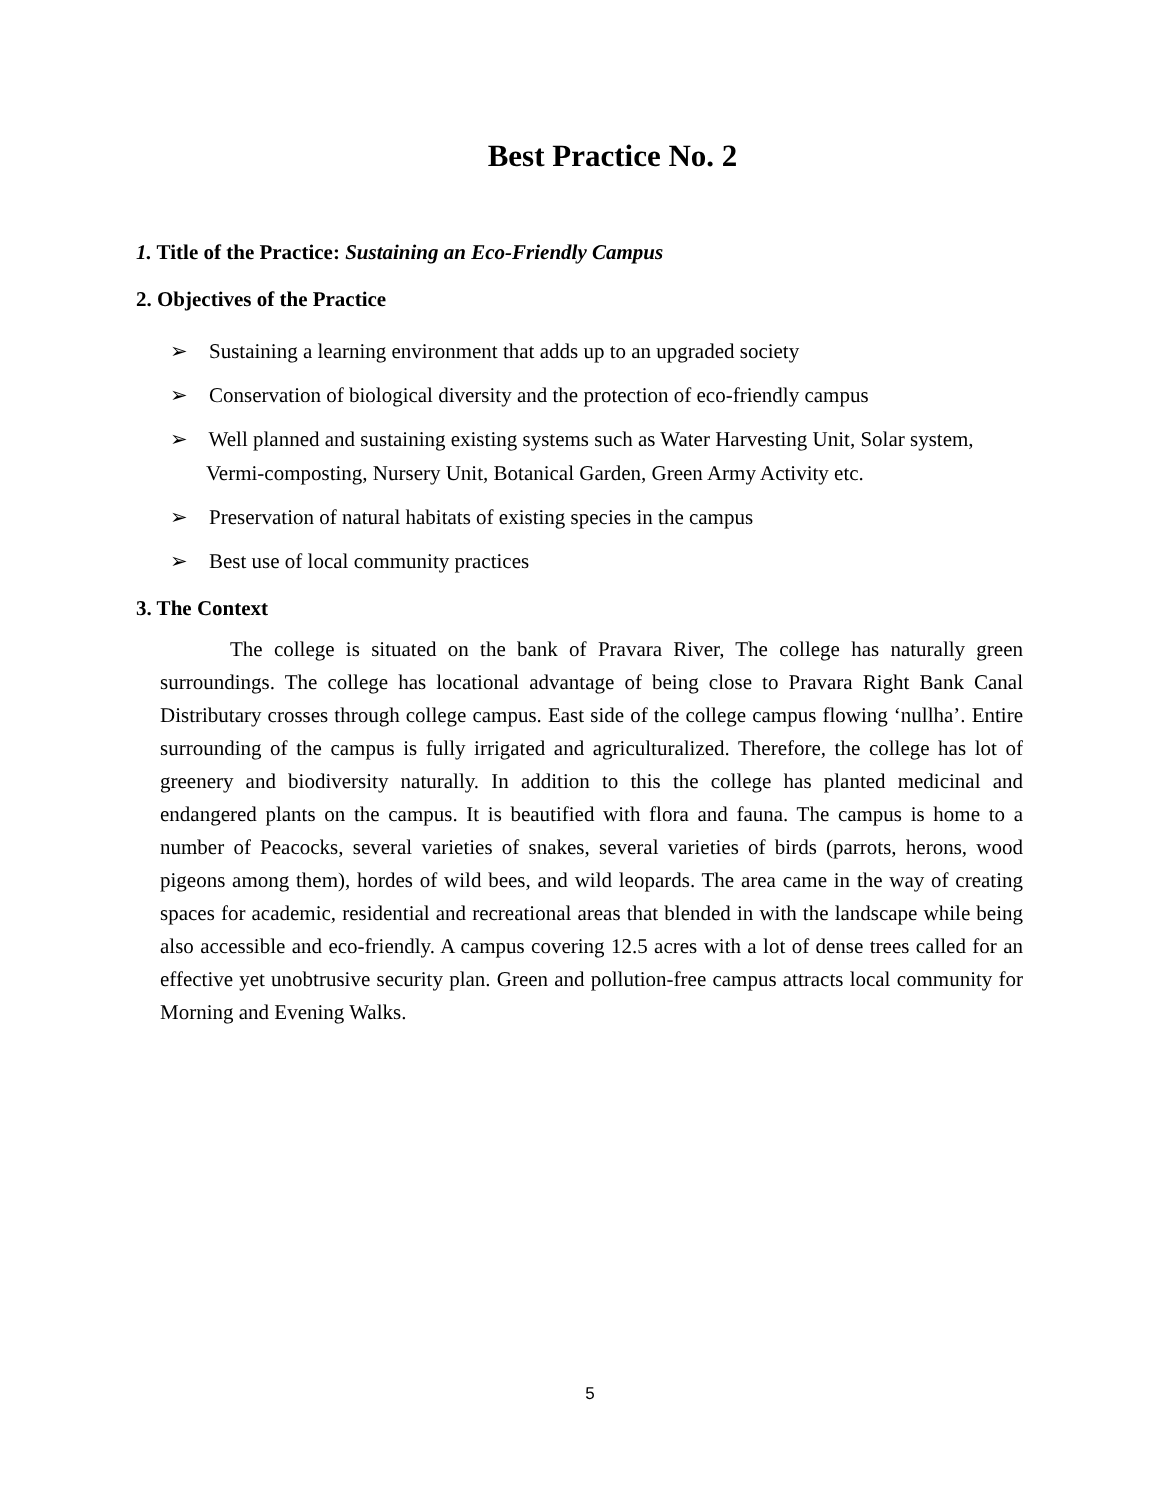Best Practice No. 2
1. Title of the Practice: Sustaining an Eco-Friendly Campus
2. Objectives of the Practice
➢ Sustaining a learning environment that adds up to an upgraded society
➢ Conservation of biological diversity and the protection of eco-friendly campus
➢ Well planned and sustaining existing systems such as Water Harvesting Unit, Solar system, Vermi-composting, Nursery Unit, Botanical Garden, Green Army Activity etc.
➢ Preservation of natural habitats of existing species in the campus
➢ Best use of local community practices
3. The Context
The college is situated on the bank of Pravara River, The college has naturally green surroundings. The college has locational advantage of being close to Pravara Right Bank Canal Distributary crosses through college campus. East side of the college campus flowing ‘nullha’. Entire surrounding of the campus is fully irrigated and agriculturalized. Therefore, the college has lot of greenery and biodiversity naturally. In addition to this the college has planted medicinal and endangered plants on the campus. It is beautified with flora and fauna. The campus is home to a number of Peacocks, several varieties of snakes, several varieties of birds (parrots, herons, wood pigeons among them), hordes of wild bees, and wild leopards. The area came in the way of creating spaces for academic, residential and recreational areas that blended in with the landscape while being also accessible and eco-friendly. A campus covering 12.5 acres with a lot of dense trees called for an effective yet unobtrusive security plan. Green and pollution-free campus attracts local community for Morning and Evening Walks.
5